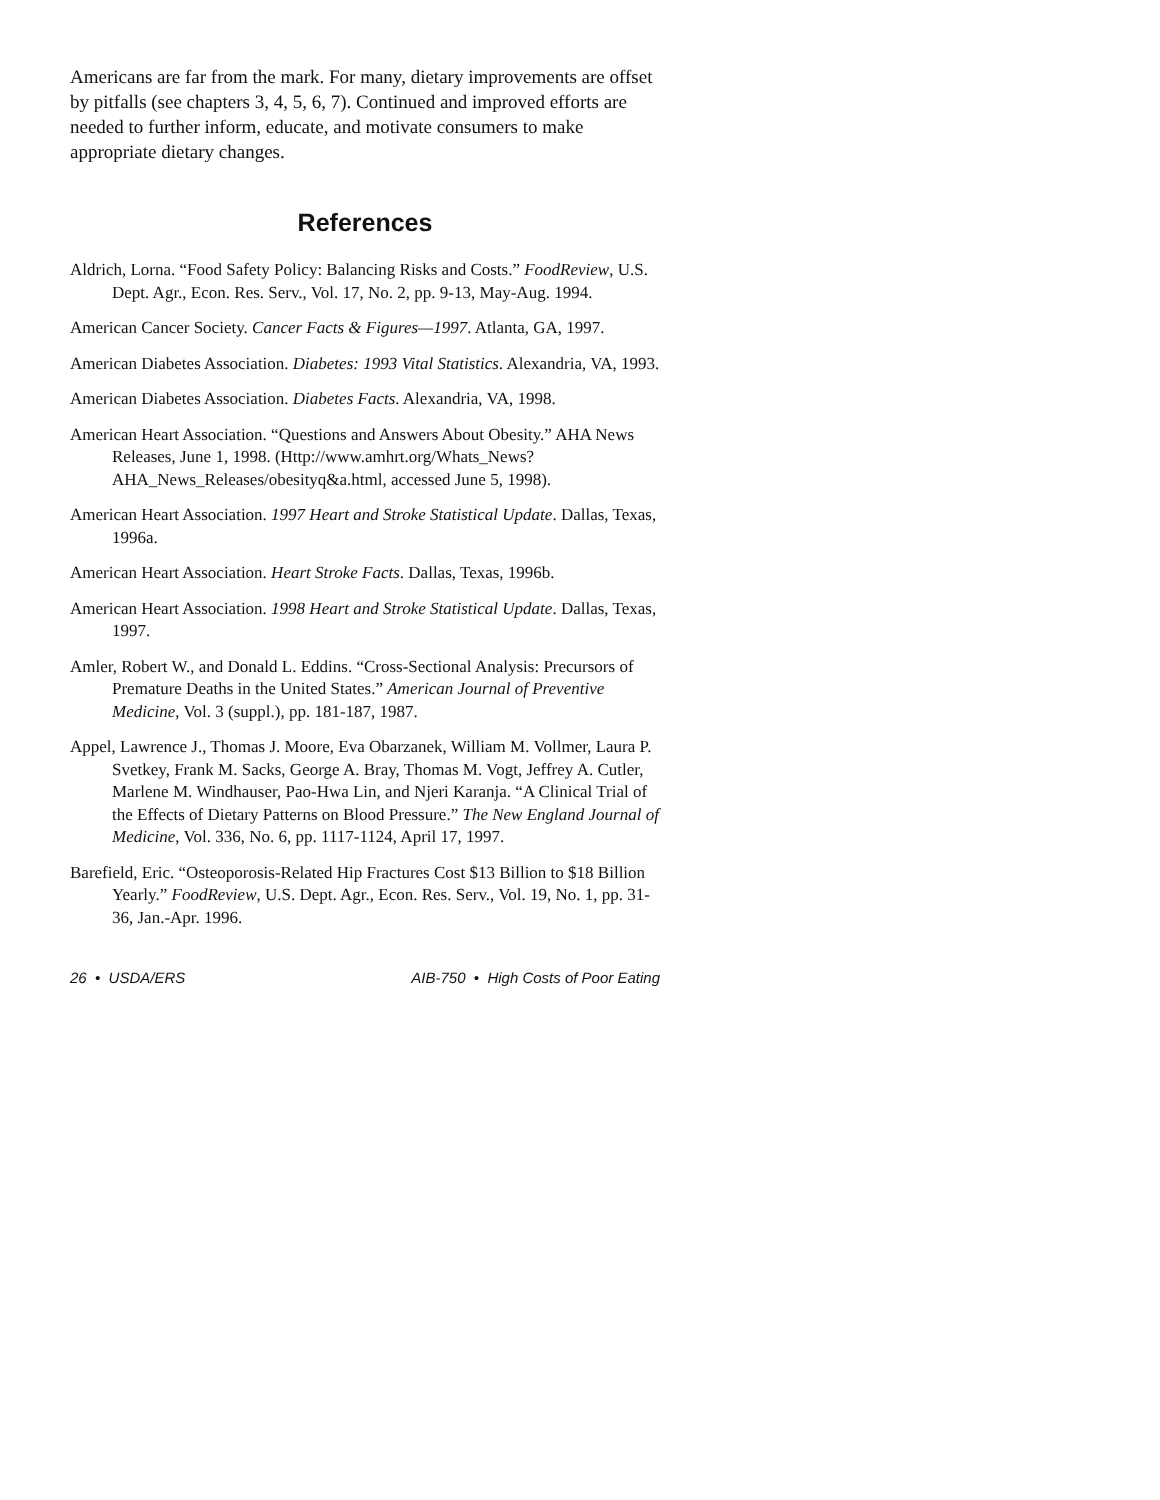Americans are far from the mark. For many, dietary improvements are offset by pitfalls (see chapters 3, 4, 5, 6, 7). Continued and improved efforts are needed to further inform, educate, and motivate consumers to make appropriate dietary changes.
References
Aldrich, Lorna. “Food Safety Policy: Balancing Risks and Costs.” FoodReview, U.S. Dept. Agr., Econ. Res. Serv., Vol. 17, No. 2, pp. 9-13, May-Aug. 1994.
American Cancer Society. Cancer Facts & Figures—1997. Atlanta, GA, 1997.
American Diabetes Association. Diabetes: 1993 Vital Statistics. Alexandria, VA, 1993.
American Diabetes Association. Diabetes Facts. Alexandria, VA, 1998.
American Heart Association. “Questions and Answers About Obesity.” AHA News Releases, June 1, 1998. (Http://www.amhrt.org/Whats_News?AHA_News_Releases/obesityq&a.html, accessed June 5, 1998).
American Heart Association. 1997 Heart and Stroke Statistical Update. Dallas, Texas, 1996a.
American Heart Association. Heart Stroke Facts. Dallas, Texas, 1996b.
American Heart Association. 1998 Heart and Stroke Statistical Update. Dallas, Texas, 1997.
Amler, Robert W., and Donald L. Eddins. “Cross-Sectional Analysis: Precursors of Premature Deaths in the United States.” American Journal of Preventive Medicine, Vol. 3 (suppl.), pp. 181-187, 1987.
Appel, Lawrence J., Thomas J. Moore, Eva Obarzanek, William M. Vollmer, Laura P. Svetkey, Frank M. Sacks, George A. Bray, Thomas M. Vogt, Jeffrey A. Cutler, Marlene M. Windhauser, Pao-Hwa Lin, and Njeri Karanja. “A Clinical Trial of the Effects of Dietary Patterns on Blood Pressure.” The New England Journal of Medicine, Vol. 336, No. 6, pp. 1117-1124, April 17, 1997.
Barefield, Eric. “Osteoporosis-Related Hip Fractures Cost $13 Billion to $18 Billion Yearly.” FoodReview, U.S. Dept. Agr., Econ. Res. Serv., Vol. 19, No. 1, pp. 31-36, Jan.-Apr. 1996.
26 • USDA/ERS AIB-750 • High Costs of Poor Eating